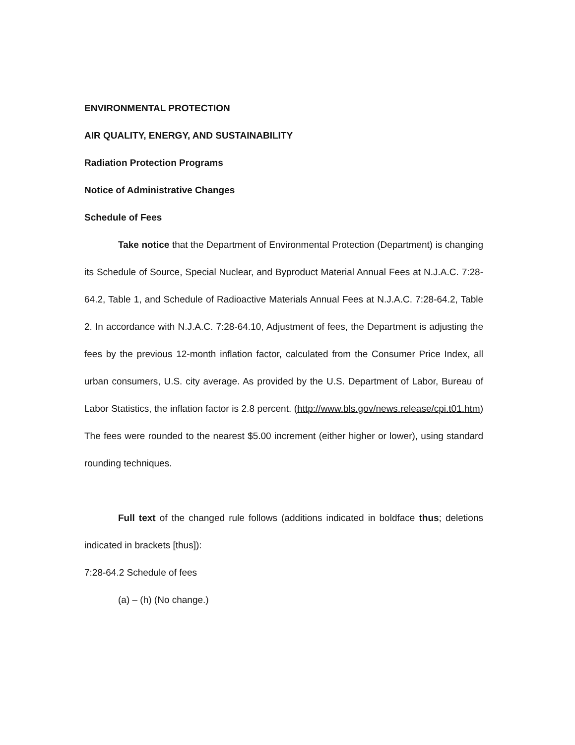ENVIRONMENTAL PROTECTION
AIR QUALITY, ENERGY, AND SUSTAINABILITY
Radiation Protection Programs
Notice of Administrative Changes
Schedule of Fees
Take notice that the Department of Environmental Protection (Department) is changing its Schedule of Source, Special Nuclear, and Byproduct Material Annual Fees at N.J.A.C. 7:28-64.2, Table 1, and Schedule of Radioactive Materials Annual Fees at N.J.A.C. 7:28-64.2, Table 2. In accordance with N.J.A.C. 7:28-64.10, Adjustment of fees, the Department is adjusting the fees by the previous 12-month inflation factor, calculated from the Consumer Price Index, all urban consumers, U.S. city average. As provided by the U.S. Department of Labor, Bureau of Labor Statistics, the inflation factor is 2.8 percent. (http://www.bls.gov/news.release/cpi.t01.htm) The fees were rounded to the nearest $5.00 increment (either higher or lower), using standard rounding techniques.
Full text of the changed rule follows (additions indicated in boldface thus; deletions indicated in brackets [thus]):
7:28-64.2 Schedule of fees
(a) – (h) (No change.)